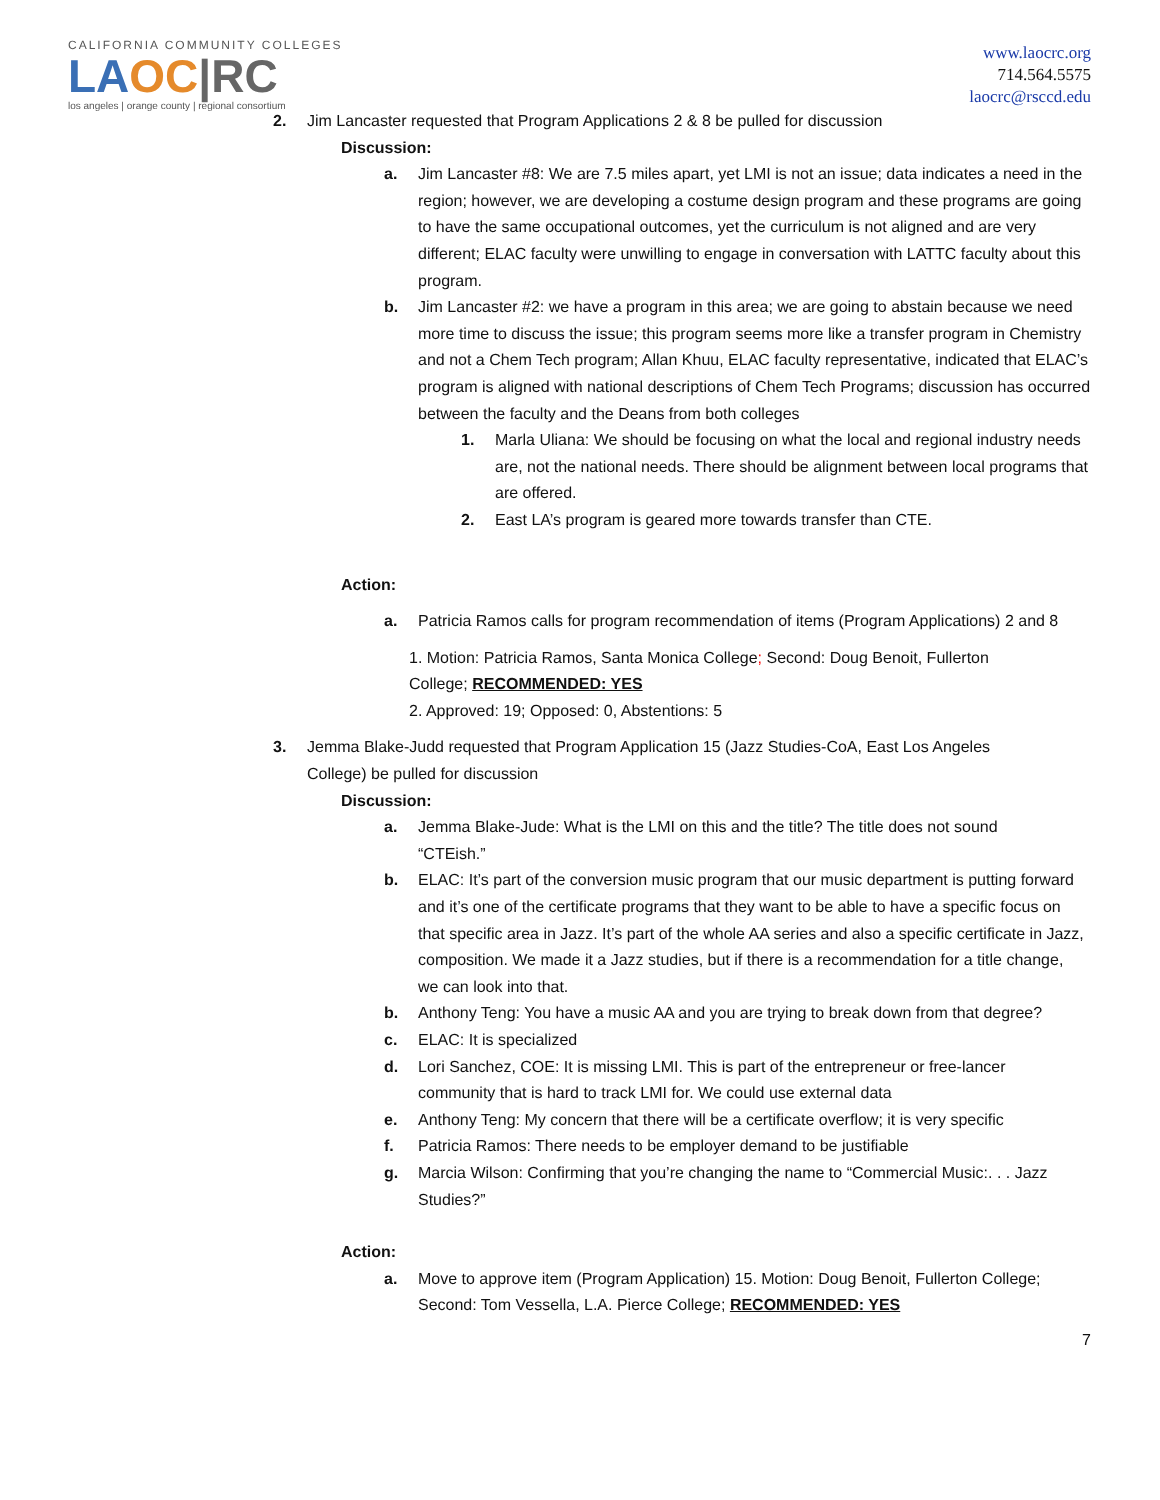CALIFORNIA COMMUNITY COLLEGES
LA OC|RC
los angeles | orange county | regional consortium
www.laocrc.org
714.564.5575
laocrc@rsccd.edu
2. Jim Lancaster requested that Program Applications 2 & 8 be pulled for discussion
Discussion:
a. Jim Lancaster #8: We are 7.5 miles apart, yet LMI is not an issue; data indicates a need in the region; however, we are developing a costume design program and these programs are going to have the same occupational outcomes, yet the curriculum is not aligned and are very different; ELAC faculty were unwilling to engage in conversation with LATTC faculty about this program.
b. Jim Lancaster #2: we have a program in this area; we are going to abstain because we need more time to discuss the issue; this program seems more like a transfer program in Chemistry and not a Chem Tech program; Allan Khuu, ELAC faculty representative, indicated that ELAC’s program is aligned with national descriptions of Chem Tech Programs; discussion has occurred between the faculty and the Deans from both colleges
1. Marla Uliana: We should be focusing on what the local and regional industry needs are, not the national needs. There should be alignment between local programs that are offered.
2. East LA’s program is geared more towards transfer than CTE.
Action:
a. Patricia Ramos calls for program recommendation of items (Program Applications) 2 and 8
1. Motion: Patricia Ramos, Santa Monica College; Second: Doug Benoit, Fullerton College; RECOMMENDED: YES
2. Approved: 19; Opposed: 0, Abstentions: 5
3. Jemma Blake-Judd requested that Program Application 15 (Jazz Studies-CoA, East Los Angeles College) be pulled for discussion
Discussion:
a. Jemma Blake-Jude: What is the LMI on this and the title? The title does not sound “CTEish.”
b. ELAC: It’s part of the conversion music program that our music department is putting forward and it’s one of the certificate programs that they want to be able to have a specific focus on that specific area in Jazz. It’s part of the whole AA series and also a specific certificate in Jazz, composition. We made it a Jazz studies, but if there is a recommendation for a title change, we can look into that.
b. Anthony Teng: You have a music AA and you are trying to break down from that degree?
c. ELAC: It is specialized
d. Lori Sanchez, COE: It is missing LMI. This is part of the entrepreneur or free-lancer community that is hard to track LMI for. We could use external data
e. Anthony Teng: My concern that there will be a certificate overflow; it is very specific
f. Patricia Ramos: There needs to be employer demand to be justifiable
g. Marcia Wilson: Confirming that you’re changing the name to “Commercial Music:. . . Jazz Studies?”
Action:
a. Move to approve item (Program Application) 15. Motion: Doug Benoit, Fullerton College; Second: Tom Vessella, L.A. Pierce College; RECOMMENDED: YES
7